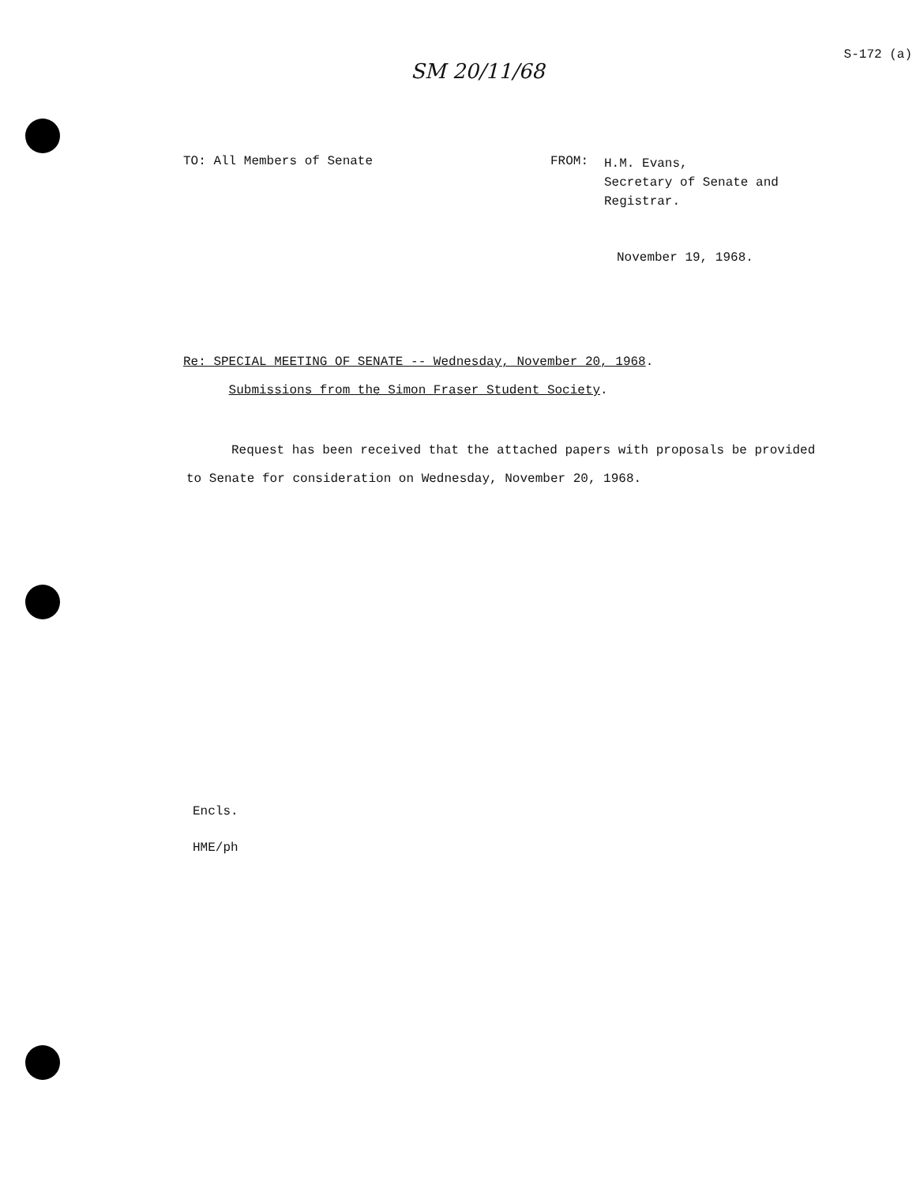SM 20/11/68
S-172 (a)
TO: All Members of Senate FROM:
H.M. Evans,
Secretary of Senate and
Registrar.
November 19, 1968.
Re: SPECIAL MEETING OF SENATE -- Wednesday, November 20, 1968.
Submissions from the Simon Fraser Student Society.
Request has been received that the attached papers with proposals be provided to Senate for consideration on Wednesday, November 20, 1968.
Encls.
HME/ph